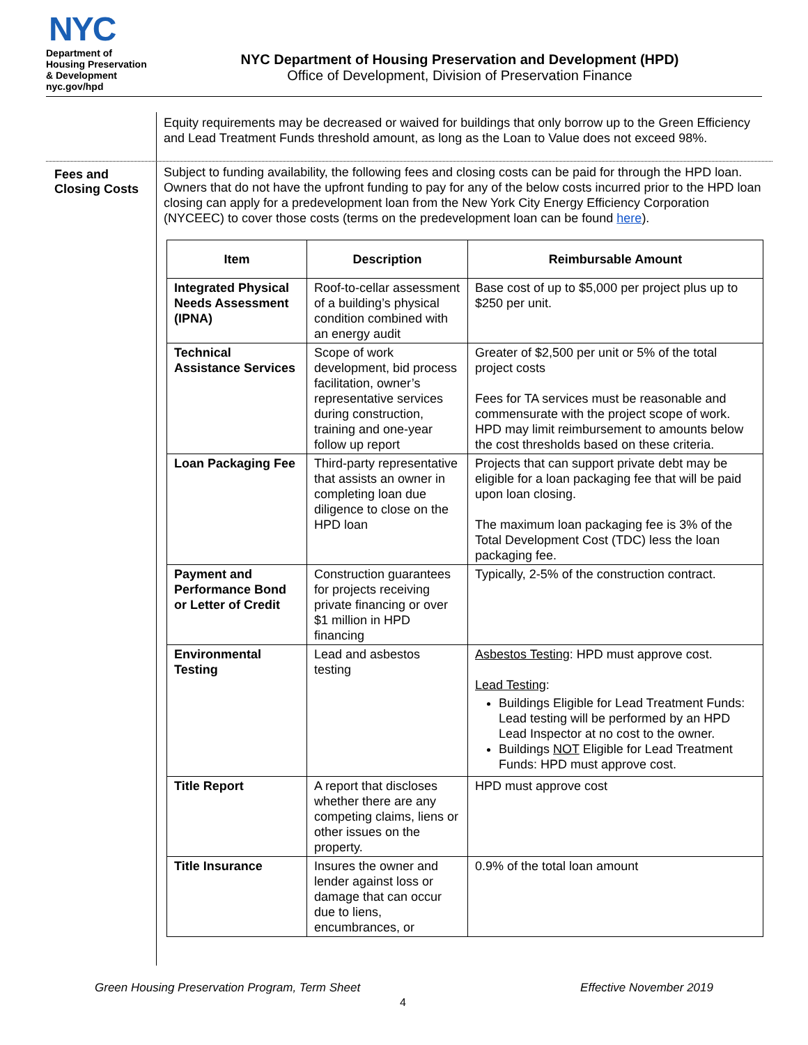NYC
Department of
Housing Preservation
& Development
nyc.gov/hpd
NYC Department of Housing Preservation and Development (HPD)
Office of Development, Division of Preservation Finance
Equity requirements may be decreased or waived for buildings that only borrow up to the Green Efficiency and Lead Treatment Funds threshold amount, as long as the Loan to Value does not exceed 98%.
Fees and
Closing Costs
Subject to funding availability, the following fees and closing costs can be paid for through the HPD loan. Owners that do not have the upfront funding to pay for any of the below costs incurred prior to the HPD loan closing can apply for a predevelopment loan from the New York City Energy Efficiency Corporation (NYCEEC) to cover those costs (terms on the predevelopment loan can be found here).
| Item | Description | Reimbursable Amount |
| --- | --- | --- |
| Integrated Physical Needs Assessment (IPNA) | Roof-to-cellar assessment of a building’s physical condition combined with an energy audit | Base cost of up to $5,000 per project plus up to $250 per unit. |
| Technical Assistance Services | Scope of work development, bid process facilitation, owner’s representative services during construction, training and one-year follow up report | Greater of $2,500 per unit or 5% of the total project costs Fees for TA services must be reasonable and commensurate with the project scope of work. HPD may limit reimbursement to amounts below the cost thresholds based on these criteria. |
| Loan Packaging Fee | Third-party representative that assists an owner in completing loan due diligence to close on the HPD loan | Projects that can support private debt may be eligible for a loan packaging fee that will be paid upon loan closing. The maximum loan packaging fee is 3% of the Total Development Cost (TDC) less the loan packaging fee. |
| Payment and Performance Bond or Letter of Credit | Construction guarantees for projects receiving private financing or over $1 million in HPD financing | Typically, 2-5% of the construction contract. |
| Environmental Testing | Lead and asbestos testing | Asbestos Testing : HPD must approve cost. Lead Testing : Buildings Eligible for Lead Treatment Funds: Lead testing will be performed by an HPD Lead Inspector at no cost to the owner. Buildings NOT Eligible for Lead Treatment Funds: HPD must approve cost. |
| Title Report | A report that discloses whether there are any competing claims, liens or other issues on the property. | HPD must approve cost |
| Title Insurance | Insures the owner and lender against loss or damage that can occur due to liens, encumbrances, or | 0.9% of the total loan amount |
Green Housing Preservation Program, Term Sheet Effective November 2019
4